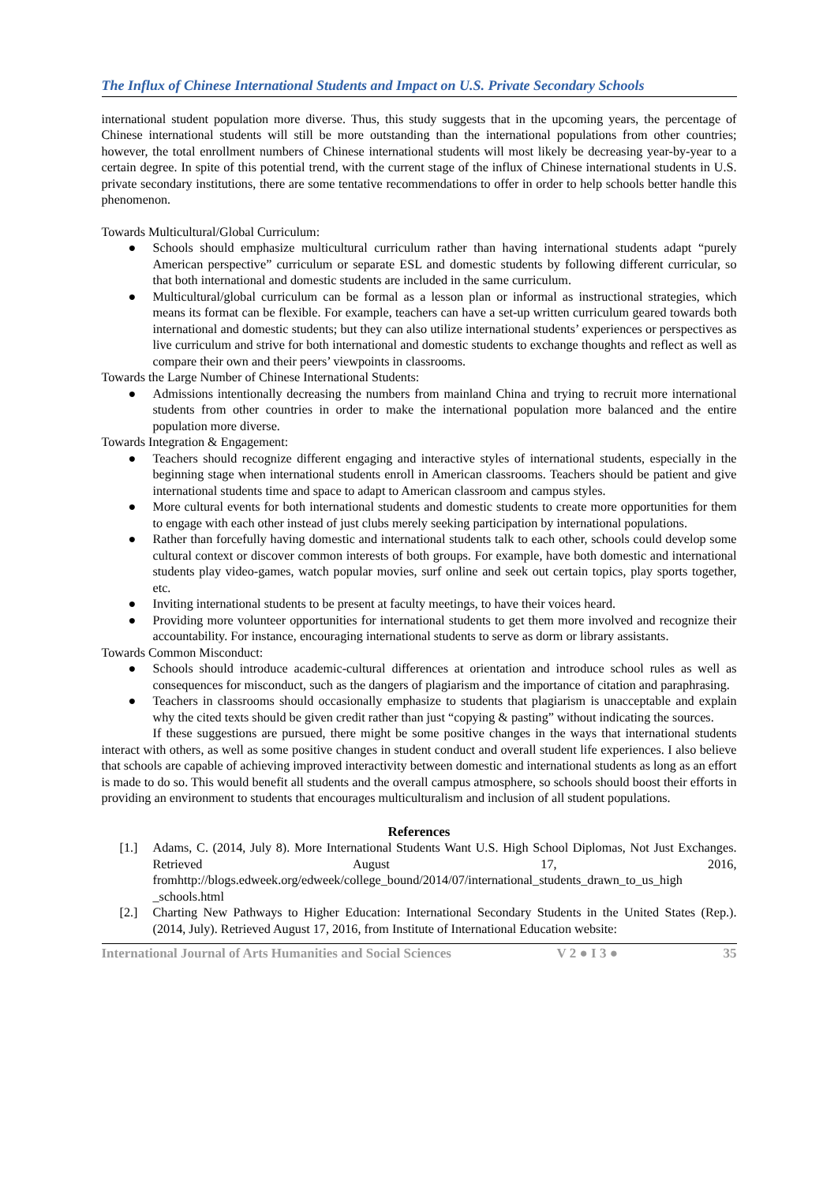The Influx of Chinese International Students and Impact on U.S. Private Secondary Schools
international student population more diverse. Thus, this study suggests that in the upcoming years, the percentage of Chinese international students will still be more outstanding than the international populations from other countries; however, the total enrollment numbers of Chinese international students will most likely be decreasing year-by-year to a certain degree. In spite of this potential trend, with the current stage of the influx of Chinese international students in U.S. private secondary institutions, there are some tentative recommendations to offer in order to help schools better handle this phenomenon.
Towards Multicultural/Global Curriculum:
● Schools should emphasize multicultural curriculum rather than having international students adapt “purely American perspective” curriculum or separate ESL and domestic students by following different curricular, so that both international and domestic students are included in the same curriculum.
● Multicultural/global curriculum can be formal as a lesson plan or informal as instructional strategies, which means its format can be flexible. For example, teachers can have a set-up written curriculum geared towards both international and domestic students; but they can also utilize international students’ experiences or perspectives as live curriculum and strive for both international and domestic students to exchange thoughts and reflect as well as compare their own and their peers’ viewpoints in classrooms.
Towards the Large Number of Chinese International Students:
● Admissions intentionally decreasing the numbers from mainland China and trying to recruit more international students from other countries in order to make the international population more balanced and the entire population more diverse.
Towards Integration & Engagement:
● Teachers should recognize different engaging and interactive styles of international students, especially in the beginning stage when international students enroll in American classrooms. Teachers should be patient and give international students time and space to adapt to American classroom and campus styles.
● More cultural events for both international students and domestic students to create more opportunities for them to engage with each other instead of just clubs merely seeking participation by international populations.
● Rather than forcefully having domestic and international students talk to each other, schools could develop some cultural context or discover common interests of both groups. For example, have both domestic and international students play video-games, watch popular movies, surf online and seek out certain topics, play sports together, etc.
● Inviting international students to be present at faculty meetings, to have their voices heard.
● Providing more volunteer opportunities for international students to get them more involved and recognize their accountability. For instance, encouraging international students to serve as dorm or library assistants.
Towards Common Misconduct:
● Schools should introduce academic-cultural differences at orientation and introduce school rules as well as consequences for misconduct, such as the dangers of plagiarism and the importance of citation and paraphrasing.
● Teachers in classrooms should occasionally emphasize to students that plagiarism is unacceptable and explain why the cited texts should be given credit rather than just “copying & pasting” without indicating the sources.
If these suggestions are pursued, there might be some positive changes in the ways that international students interact with others, as well as some positive changes in student conduct and overall student life experiences. I also believe that schools are capable of achieving improved interactivity between domestic and international students as long as an effort is made to do so. This would benefit all students and the overall campus atmosphere, so schools should boost their efforts in providing an environment to students that encourages multiculturalism and inclusion of all student populations.
References
[1.] Adams, C. (2014, July 8). More International Students Want U.S. High School Diplomas, Not Just Exchanges. Retrieved August 17, 2016, fromhttp://blogs.edweek.org/edweek/college_bound/2014/07/international_students_drawn_to_us_high _schools.html
[2.] Charting New Pathways to Higher Education: International Secondary Students in the United States (Rep.). (2014, July). Retrieved August 17, 2016, from Institute of International Education website:
International Journal of Arts Humanities and Social Sciences V 2 ● I 3 ● 35